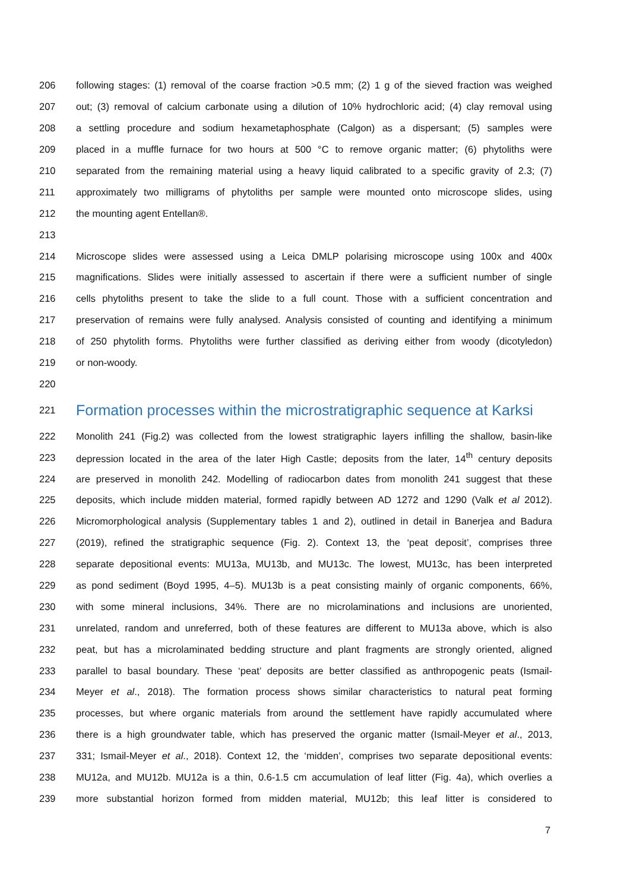206 following stages: (1) removal of the coarse fraction >0.5 mm; (2) 1 g of the sieved fraction was weighed
207 out; (3) removal of calcium carbonate using a dilution of 10% hydrochloric acid; (4) clay removal using
208 a settling procedure and sodium hexametaphosphate (Calgon) as a dispersant; (5) samples were
209 placed in a muffle furnace for two hours at 500 °C to remove organic matter; (6) phytoliths were
210 separated from the remaining material using a heavy liquid calibrated to a specific gravity of 2.3; (7)
211 approximately two milligrams of phytoliths per sample were mounted onto microscope slides, using
212 the mounting agent Entellan®.
213
214 Microscope slides were assessed using a Leica DMLP polarising microscope using 100x and 400x
215 magnifications. Slides were initially assessed to ascertain if there were a sufficient number of single
216 cells phytoliths present to take the slide to a full count. Those with a sufficient concentration and
217 preservation of remains were fully analysed. Analysis consisted of counting and identifying a minimum
218 of 250 phytolith forms. Phytoliths were further classified as deriving either from woody (dicotyledon)
219 or non-woody.
220
221 Formation processes within the microstratigraphic sequence at Karksi
222 Monolith 241 (Fig.2) was collected from the lowest stratigraphic layers infilling the shallow, basin-like
223 depression located in the area of the later High Castle; deposits from the later, 14<sup>th</sup> century deposits
224 are preserved in monolith 242. Modelling of radiocarbon dates from monolith 241 suggest that these
225 deposits, which include midden material, formed rapidly between AD 1272 and 1290 (Valk et al 2012).
226 Micromorphological analysis (Supplementary tables 1 and 2), outlined in detail in Banerjea and Badura
227 (2019), refined the stratigraphic sequence (Fig. 2). Context 13, the ‘peat deposit’, comprises three
228 separate depositional events: MU13a, MU13b, and MU13c. The lowest, MU13c, has been interpreted
229 as pond sediment (Boyd 1995, 4–5). MU13b is a peat consisting mainly of organic components, 66%,
230 with some mineral inclusions, 34%. There are no microlaminations and inclusions are unoriented,
231 unrelated, random and unreferred, both of these features are different to MU13a above, which is also
232 peat, but has a microlaminated bedding structure and plant fragments are strongly oriented, aligned
233 parallel to basal boundary. These ‘peat’ deposits are better classified as anthropogenic peats (Ismail-
234 Meyer et al., 2018). The formation process shows similar characteristics to natural peat forming
235 processes, but where organic materials from around the settlement have rapidly accumulated where
236 there is a high groundwater table, which has preserved the organic matter (Ismail-Meyer et al., 2013,
237 331; Ismail-Meyer et al., 2018). Context 12, the ‘midden’, comprises two separate depositional events:
238 MU12a, and MU12b. MU12a is a thin, 0.6-1.5 cm accumulation of leaf litter (Fig. 4a), which overlies a
239 more substantial horizon formed from midden material, MU12b; this leaf litter is considered to
7